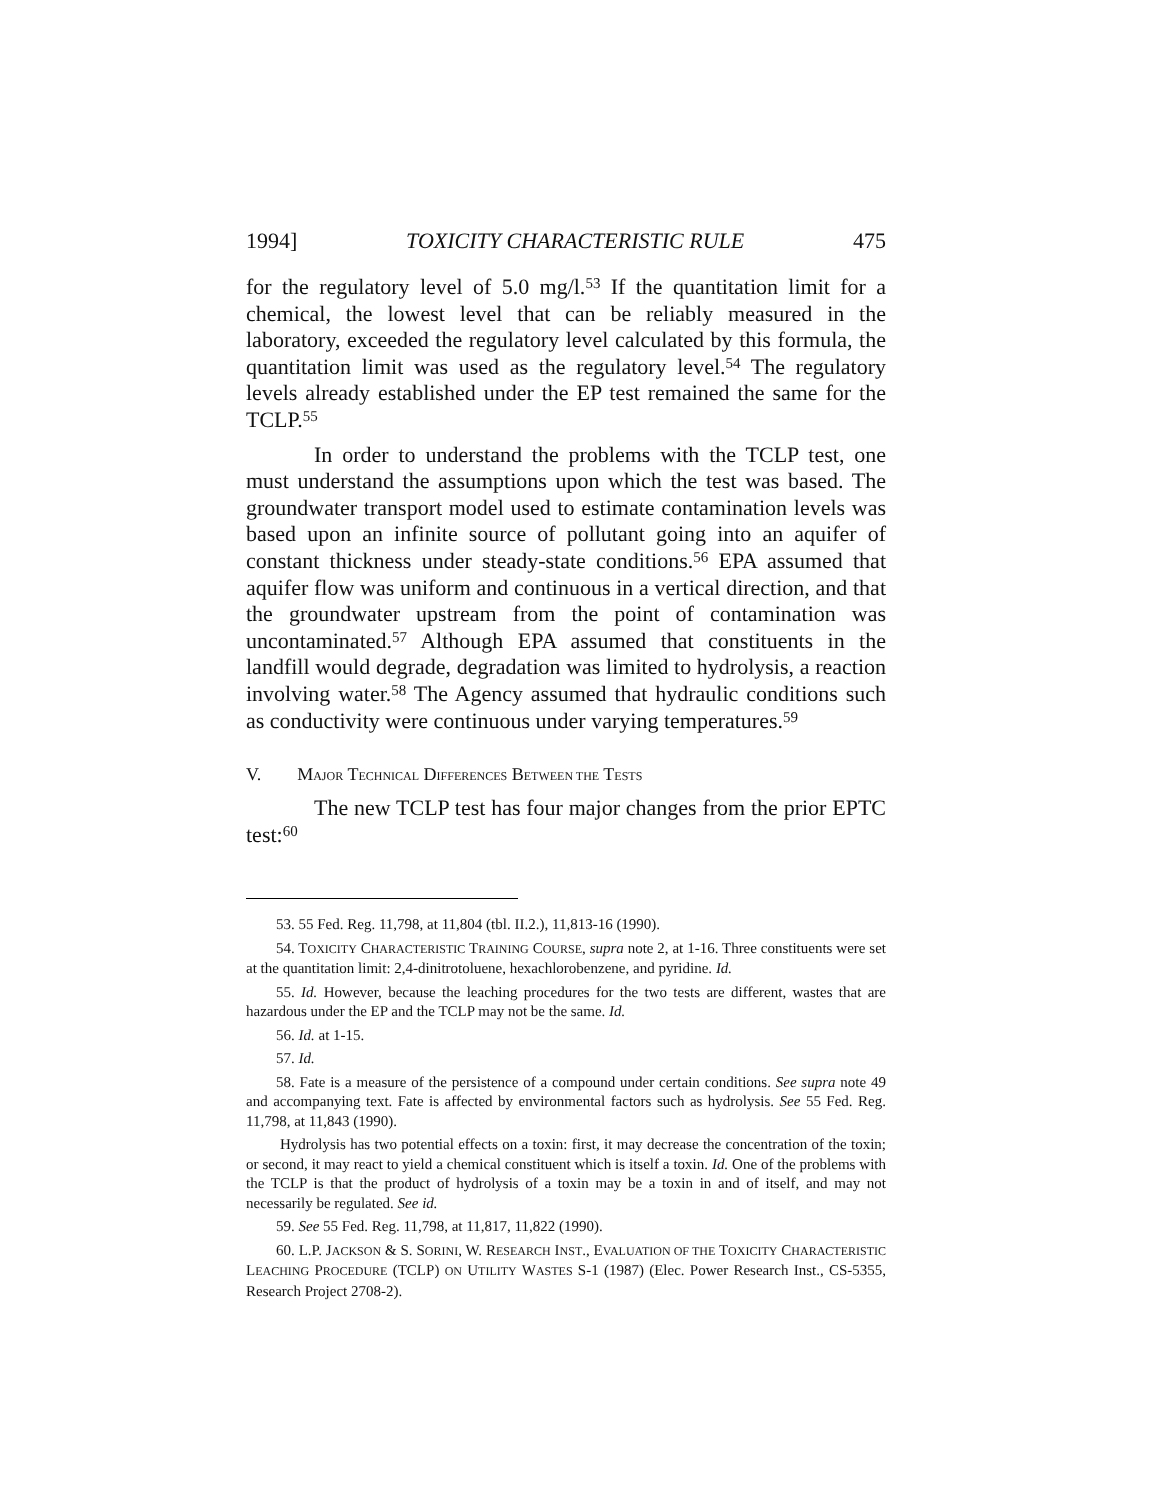1994] TOXICITY CHARACTERISTIC RULE 475
for the regulatory level of 5.0 mg/l.<sup>53</sup> If the quantitation limit for a chemical, the lowest level that can be reliably measured in the laboratory, exceeded the regulatory level calculated by this formula, the quantitation limit was used as the regulatory level.<sup>54</sup> The regulatory levels already established under the EP test remained the same for the TCLP.<sup>55</sup>
In order to understand the problems with the TCLP test, one must understand the assumptions upon which the test was based. The groundwater transport model used to estimate contamination levels was based upon an infinite source of pollutant going into an aquifer of constant thickness under steady-state conditions.<sup>56</sup> EPA assumed that aquifer flow was uniform and continuous in a vertical direction, and that the groundwater upstream from the point of contamination was uncontaminated.<sup>57</sup> Although EPA assumed that constituents in the landfill would degrade, degradation was limited to hydrolysis, a reaction involving water.<sup>58</sup> The Agency assumed that hydraulic conditions such as conductivity were continuous under varying temperatures.<sup>59</sup>
V. MAJOR TECHNICAL DIFFERENCES BETWEEN THE TESTS
The new TCLP test has four major changes from the prior EPTC test:<sup>60</sup>
53. 55 Fed. Reg. 11,798, at 11,804 (tbl. II.2.), 11,813-16 (1990).
54. TOXICITY CHARACTERISTIC TRAINING COURSE, supra note 2, at 1-16. Three constituents were set at the quantitation limit: 2,4-dinitrotoluene, hexachlorobenzene, and pyridine. Id.
55. Id. However, because the leaching procedures for the two tests are different, wastes that are hazardous under the EP and the TCLP may not be the same. Id.
56. Id. at 1-15.
57. Id.
58. Fate is a measure of the persistence of a compound under certain conditions. See supra note 49 and accompanying text. Fate is affected by environmental factors such as hydrolysis. See 55 Fed. Reg. 11,798, at 11,843 (1990).
Hydrolysis has two potential effects on a toxin: first, it may decrease the concentration of the toxin; or second, it may react to yield a chemical constituent which is itself a toxin. Id. One of the problems with the TCLP is that the product of hydrolysis of a toxin may be a toxin in and of itself, and may not necessarily be regulated. See id.
59. See 55 Fed. Reg. 11,798, at 11,817, 11,822 (1990).
60. L.P. JACKSON & S. SORINI, W. RESEARCH INST., EVALUATION OF THE TOXICITY CHARACTERISTIC LEACHING PROCEDURE (TCLP) ON UTILITY WASTES S-1 (1987) (Elec. Power Research Inst., CS-5355, Research Project 2708-2).